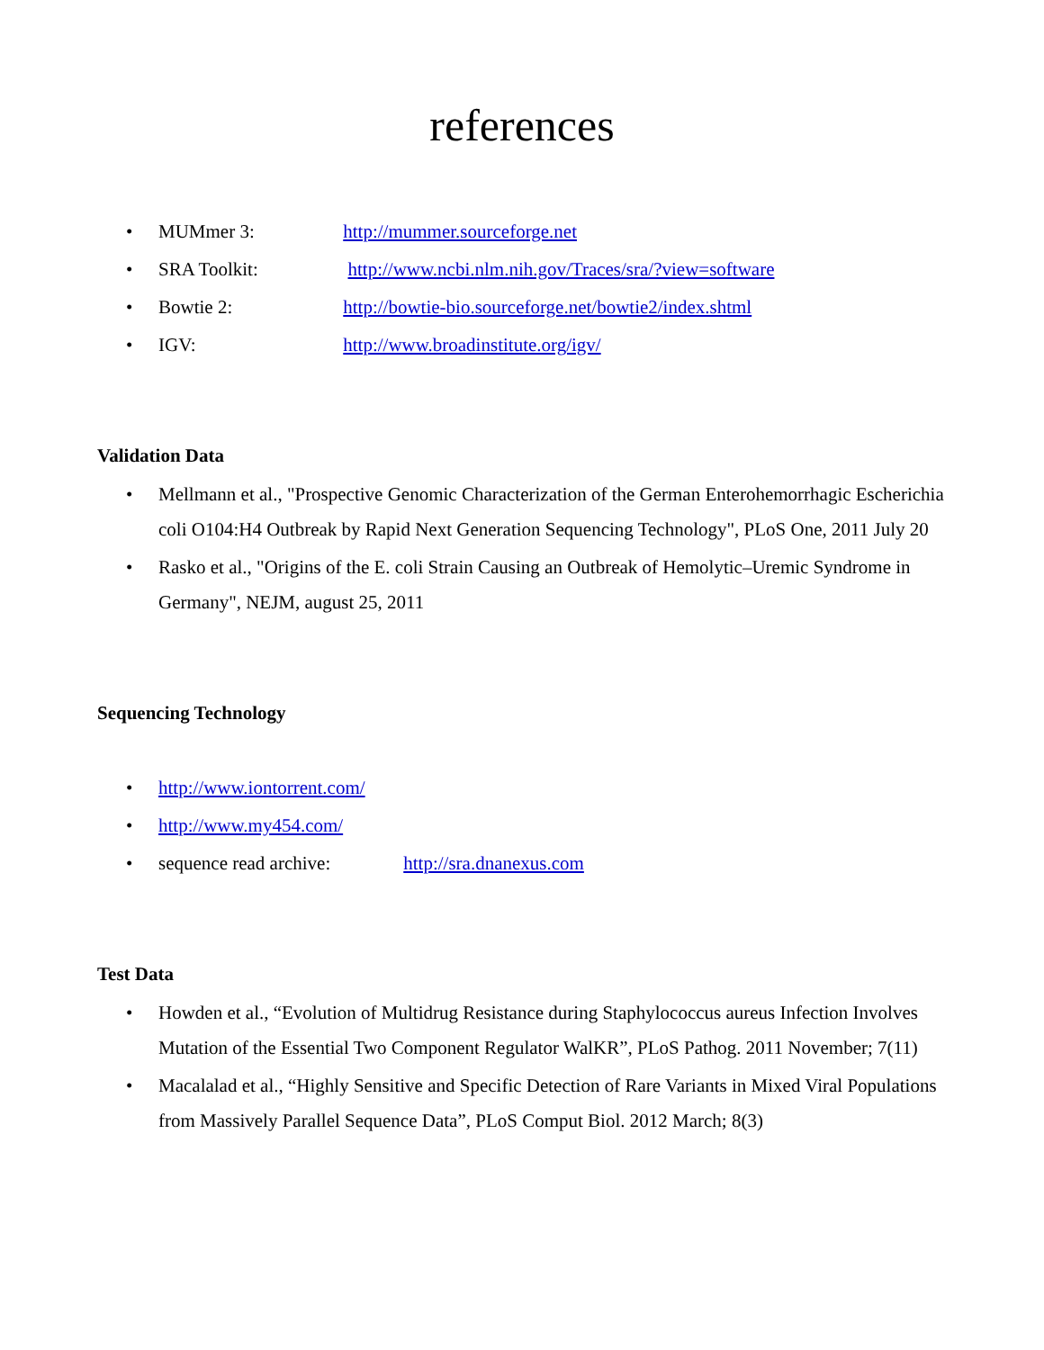references
• MUMmer 3: http://mummer.sourceforge.net
• SRA Toolkit: http://www.ncbi.nlm.nih.gov/Traces/sra/?view=software
• Bowtie 2: http://bowtie-bio.sourceforge.net/bowtie2/index.shtml
• IGV: http://www.broadinstitute.org/igv/
Validation Data
• Mellmann et al., "Prospective Genomic Characterization of the German Enterohemorrhagic Escherichia coli O104:H4 Outbreak by Rapid Next Generation Sequencing Technology", PLoS One, 2011 July 20
• Rasko et al., "Origins of the E. coli Strain Causing an Outbreak of Hemolytic–Uremic Syndrome in Germany", NEJM, august 25, 2011
Sequencing Technology
• http://www.iontorrent.com/
• http://www.my454.com/
• sequence read archive: http://sra.dnanexus.com
Test Data
• Howden et al., “Evolution of Multidrug Resistance during Staphylococcus aureus Infection Involves Mutation of the Essential Two Component Regulator WalKR”, PLoS Pathog. 2011 November; 7(11)
• Macalalad et al., “Highly Sensitive and Specific Detection of Rare Variants in Mixed Viral Populations from Massively Parallel Sequence Data”, PLoS Comput Biol. 2012 March; 8(3)